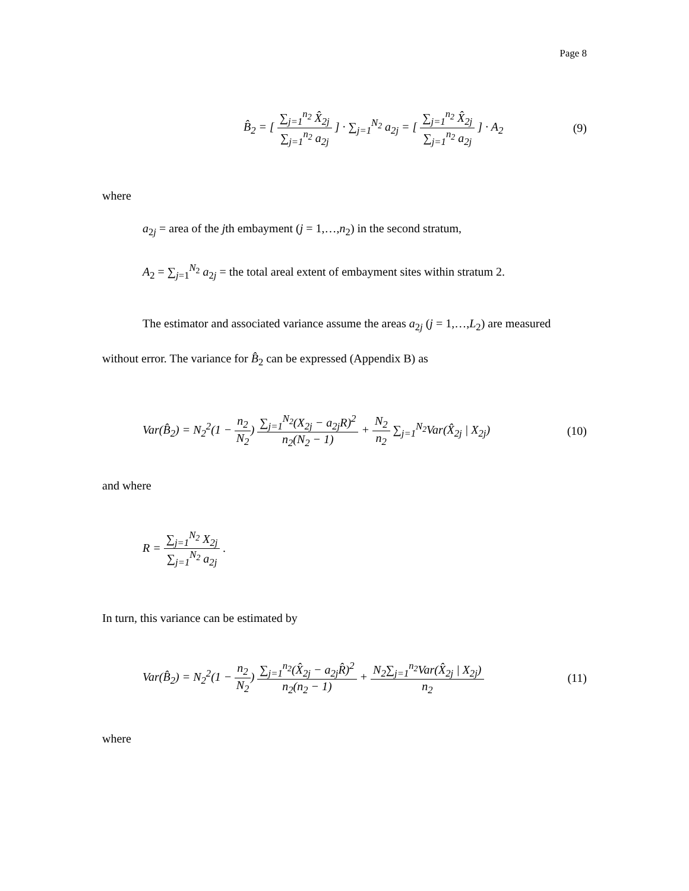Page 8
B̂<sub>2</sub> = [ ∑<sub>j=1</sub><sup>n<sub>2</sub></sup> X̂<sub>2j</sub> ∑<sub>j=1</sub><sup>n<sub>2</sub></sup> a<sub>2j</sub> ] · ∑<sub>j=1</sub><sup>N<sub>2</sub></sup> a<sub>2j</sub> = [ ∑<sub>j=1</sub><sup>n<sub>2</sub></sup> X̂<sub>2j</sub> ∑<sub>j=1</sub><sup>n<sub>2</sub></sup> a<sub>2j</sub> ] · A<sub>2</sub>
(9)
where
a<sub>2j</sub> = area of the jth embayment (j = 1,…,n<sub>2</sub>) in the second stratum,
A<sub>2</sub> = ∑<sub>j=1</sub><sup>N<sub>2</sub></sup> a<sub>2j</sub> = the total areal extent of embayment sites within stratum 2.
The estimator and associated variance assume the areas a<sub>2j</sub> (j = 1,…,L<sub>2</sub>) are measured without error. The variance for B̂<sub>2</sub> can be expressed (Appendix B) as
Var(B̂<sub>2</sub>) = N<sub>2</sub><sup>2</sup>(1 − n<sub>2</sub> N<sub>2</sub>) ∑<sub>j=1</sub><sup>N<sub>2</sub></sup>(X<sub>2j</sub> − a<sub>2j</sub>R)<sup>2</sup> n<sub>2</sub>(N<sub>2</sub> − 1) + N<sub>2</sub> n<sub>2</sub> ∑<sub>j=1</sub><sup>N<sub>2</sub></sup>Var(X̂<sub>2j</sub> | X<sub>2j</sub>)
(10)
and where
R = ∑<sub>j=1</sub><sup>N<sub>2</sub></sup> X<sub>2j</sub> ∑<sub>j=1</sub><sup>N<sub>2</sub></sup> a<sub>2j</sub> .
In turn, this variance can be estimated by
Var(B̂<sub>2</sub>) = N<sub>2</sub><sup>2</sup>(1 − n<sub>2</sub> N<sub>2</sub>) ∑<sub>j=1</sub><sup>n<sub>2</sub></sup>(X̂<sub>2j</sub> − a<sub>2j</sub>R̂)<sup>2</sup> n<sub>2</sub>(n<sub>2</sub> − 1) + N<sub>2</sub>∑<sub>j=1</sub><sup>n<sub>2</sub></sup>Var(X̂<sub>2j</sub> | X<sub>2j</sub>) n<sub>2</sub>
(11)
where